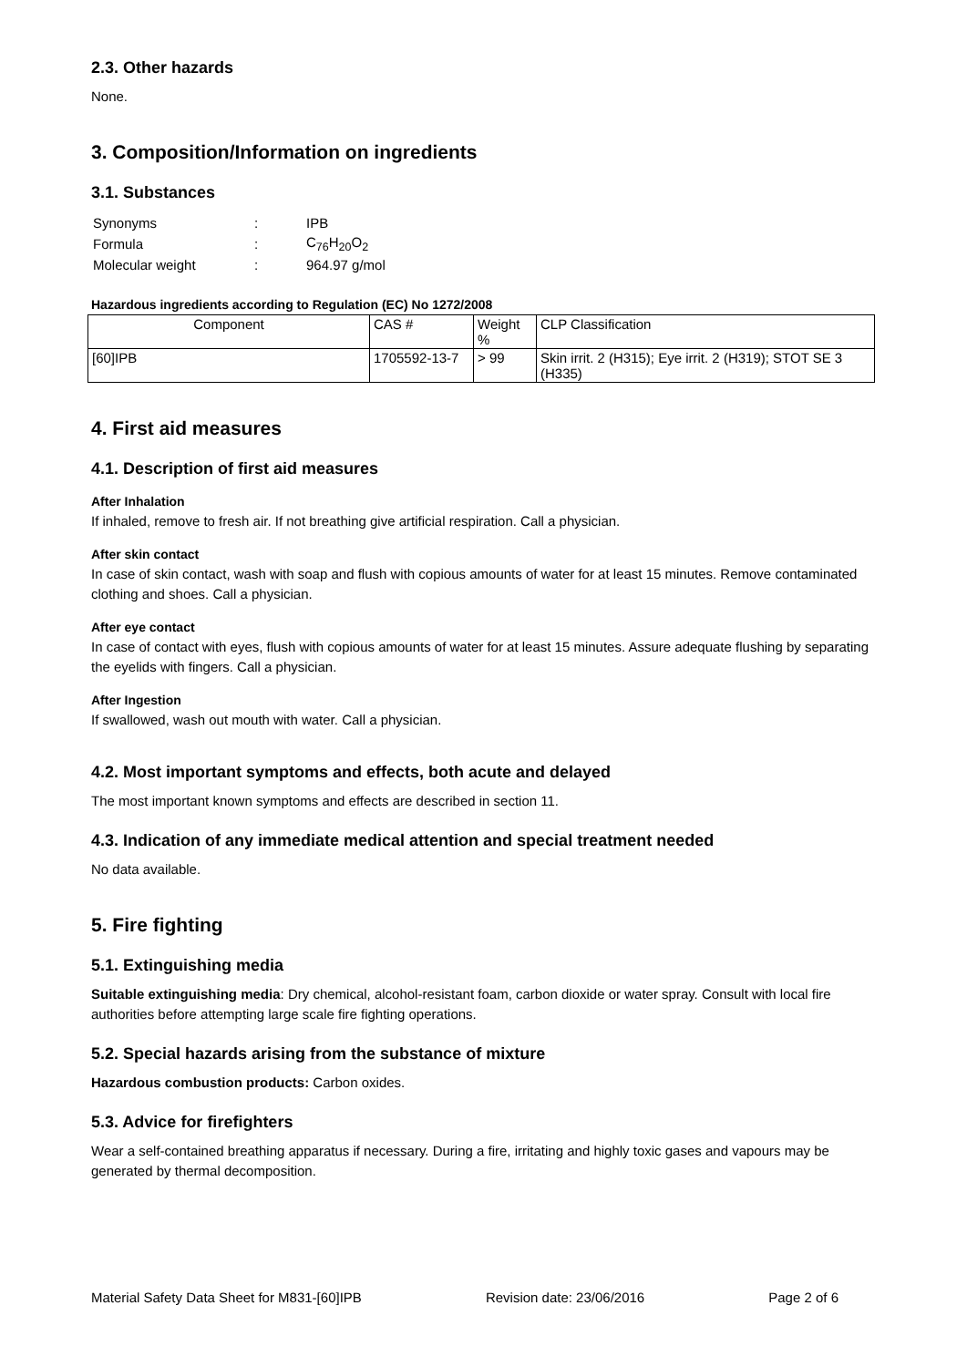2.3. Other hazards
None.
3. Composition/Information on ingredients
3.1. Substances
| Synonyms | : | IPB |
| Formula | : | C<sub>76</sub>H<sub>20</sub>O<sub>2</sub> |
| Molecular weight | : | 964.97 g/mol |
Hazardous ingredients according to Regulation (EC) No 1272/2008
| Component | CAS # | Weight % | CLP Classification |
| --- | --- | --- | --- |
| [60]IPB | 1705592-13-7 | > 99 | Skin irrit. 2 (H315); Eye irrit. 2 (H319); STOT SE 3 (H335) |
4. First aid measures
4.1. Description of first aid measures
After Inhalation
If inhaled, remove to fresh air. If not breathing give artificial respiration. Call a physician.
After skin contact
In case of skin contact, wash with soap and flush with copious amounts of water for at least 15 minutes. Remove contaminated clothing and shoes. Call a physician.
After eye contact
In case of contact with eyes, flush with copious amounts of water for at least 15 minutes. Assure adequate flushing by separating the eyelids with fingers. Call a physician.
After Ingestion
If swallowed, wash out mouth with water. Call a physician.
4.2. Most important symptoms and effects, both acute and delayed
The most important known symptoms and effects are described in section 11.
4.3. Indication of any immediate medical attention and special treatment needed
No data available.
5. Fire fighting
5.1. Extinguishing media
Suitable extinguishing media: Dry chemical, alcohol-resistant foam, carbon dioxide or water spray. Consult with local fire authorities before attempting large scale fire fighting operations.
5.2. Special hazards arising from the substance of mixture
Hazardous combustion products: Carbon oxides.
5.3. Advice for firefighters
Wear a self-contained breathing apparatus if necessary. During a fire, irritating and highly toxic gases and vapours may be generated by thermal decomposition.
Material Safety Data Sheet for M831-[60]IPB Revision date: 23/06/2016 Page 2 of 6